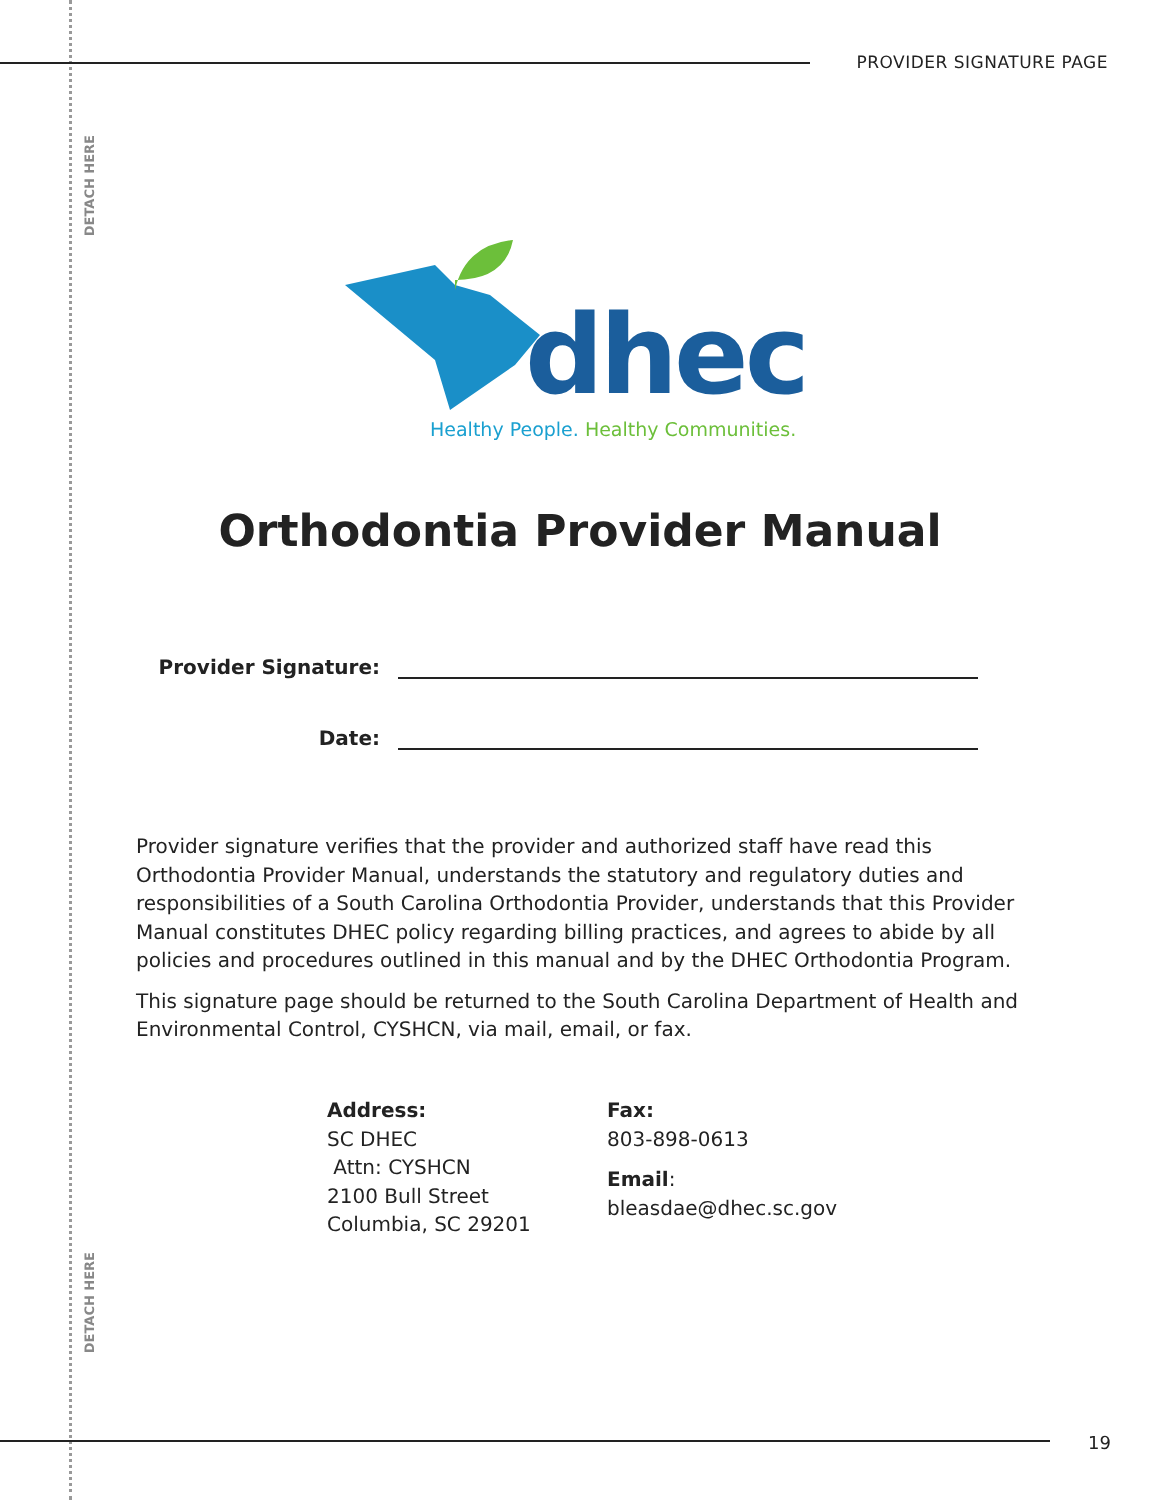PROVIDER SIGNATURE PAGE
DETACH HERE
DETACH HERE
dhec
Healthy People. Healthy Communities.
Orthodontia Provider Manual
Provider Signature:
Date:
Provider signature verifies that the provider and authorized staff have read this Orthodontia Provider Manual, understands the statutory and regulatory duties and responsibilities of a South Carolina Orthodontia Provider, understands that this Provider Manual constitutes DHEC policy regarding billing practices, and agrees to abide by all policies and procedures outlined in this manual and by the DHEC Orthodontia Program.
This signature page should be returned to the South Carolina Department of Health and Environmental Control, CYSHCN, via mail, email, or fax.
Address:
SC DHEC
Attn: CYSHCN
2100 Bull Street
Columbia, SC 29201
Fax:
803-898-0613
Email:
bleasdae@dhec.sc.gov
19